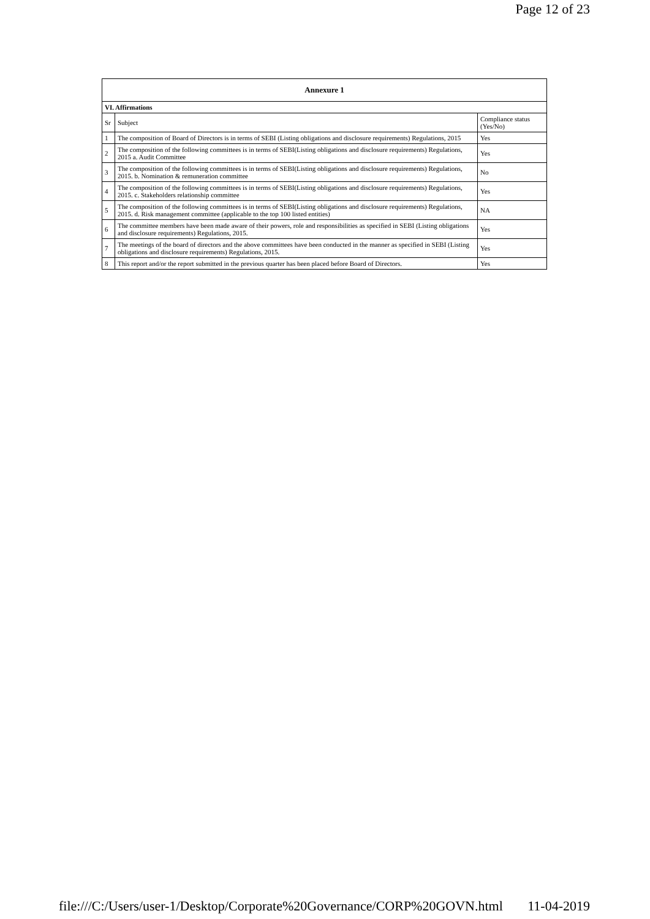Page 12 of 23
| Annexure 1 | | |
| --- | --- | --- |
| VI. Affirmations | | |
| Sr | Subject | Compliance status (Yes/No) |
| 1 | The composition of Board of Directors is in terms of SEBI (Listing obligations and disclosure requirements) Regulations, 2015 | Yes |
| 2 | The composition of the following committees is in terms of SEBI(Listing obligations and disclosure requirements) Regulations, 2015 a. Audit Committee | Yes |
| 3 | The composition of the following committees is in terms of SEBI(Listing obligations and disclosure requirements) Regulations, 2015. b. Nomination & remuneration committee | No |
| 4 | The composition of the following committees is in terms of SEBI(Listing obligations and disclosure requirements) Regulations, 2015. c. Stakeholders relationship committee | Yes |
| 5 | The composition of the following committees is in terms of SEBI(Listing obligations and disclosure requirements) Regulations, 2015. d. Risk management committee (applicable to the top 100 listed entities) | NA |
| 6 | The committee members have been made aware of their powers, role and responsibilities as specified in SEBI (Listing obligations and disclosure requirements) Regulations, 2015. | Yes |
| 7 | The meetings of the board of directors and the above committees have been conducted in the manner as specified in SEBI (Listing obligations and disclosure requirements) Regulations, 2015. | Yes |
| 8 | This report and/or the report submitted in the previous quarter has been placed before Board of Directors. | Yes |
file:///C:/Users/user-1/Desktop/Corporate%20Governance/CORP%20GOVN.html 11-04-2019